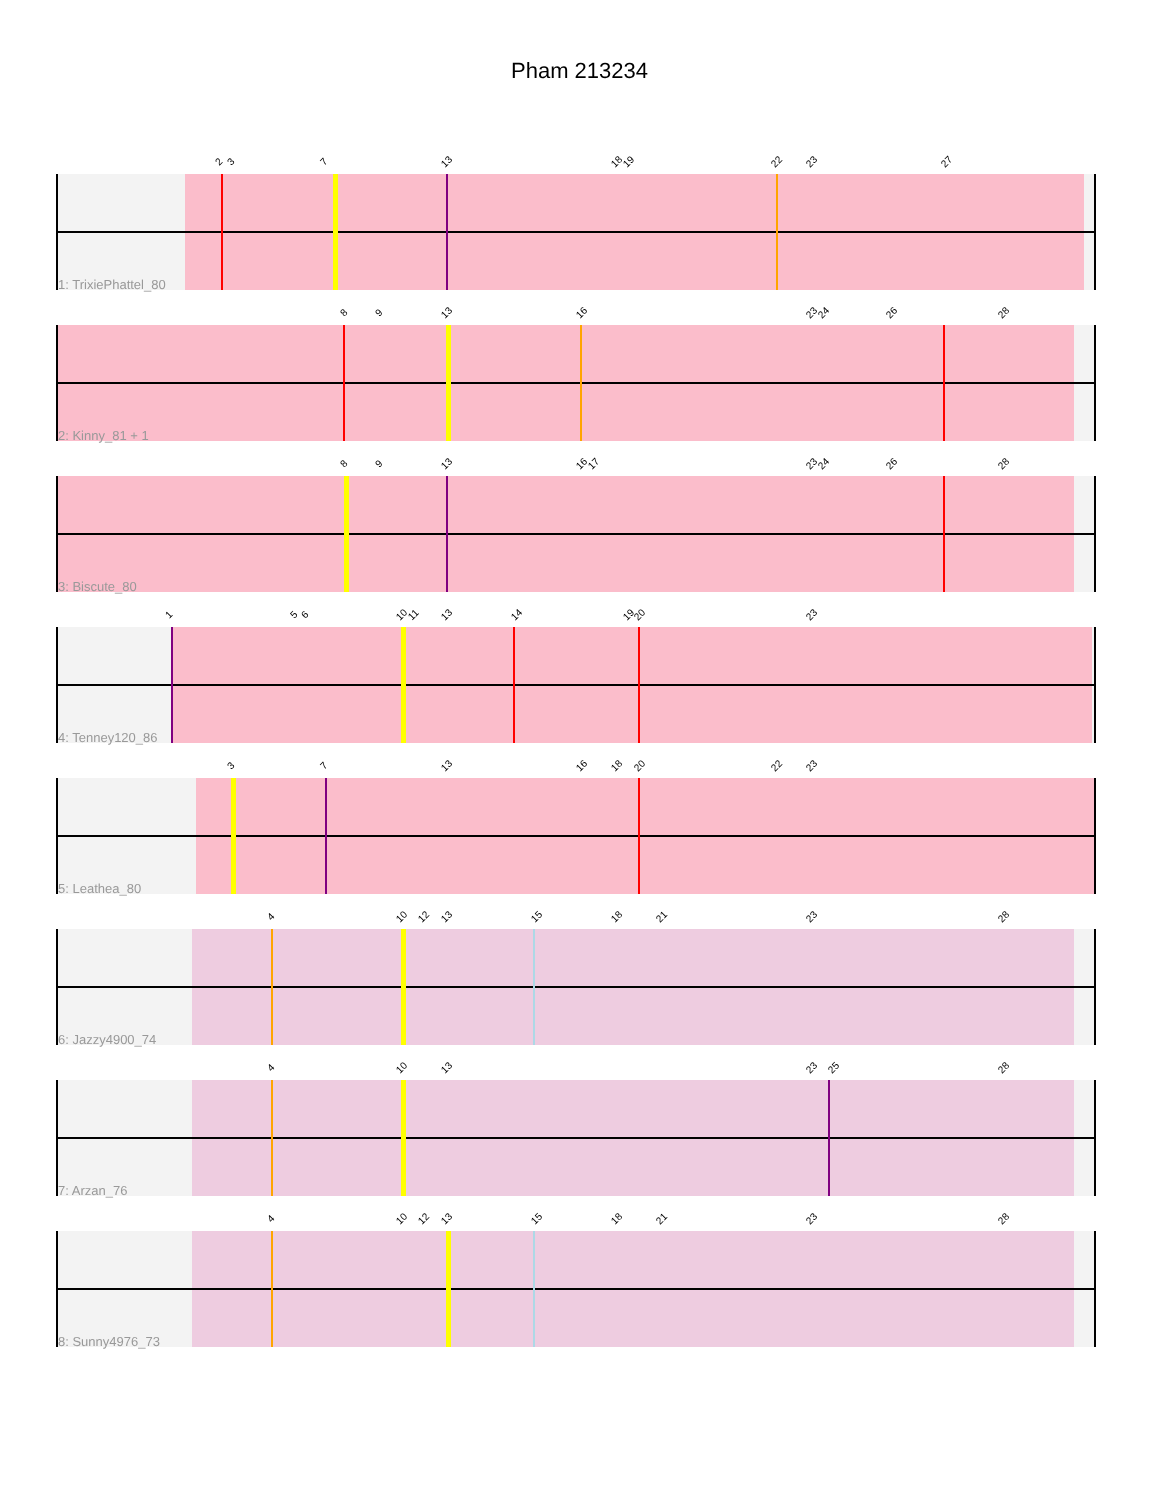Pham 213234
2 3 7 13 18 19 22 23 27
1: TrixiePhattel_80
8 9 13 16 23 24 26 28
2: Kinny_81 + 1
8 9 13 16 17 23 24 26 28
3: Biscute_80
1 5 6 10 11 13 14 19 20 23
4: Tenney120_86
3 7 13 16 18 20 22 23
5: Leathea_80
4 10 12 13 15 18 21 23 28
6: Jazzy4900_74
4 10 13 23 25 28
7: Arzan_76
4 10 12 13 15 18 21 23 28
8: Sunny4976_73